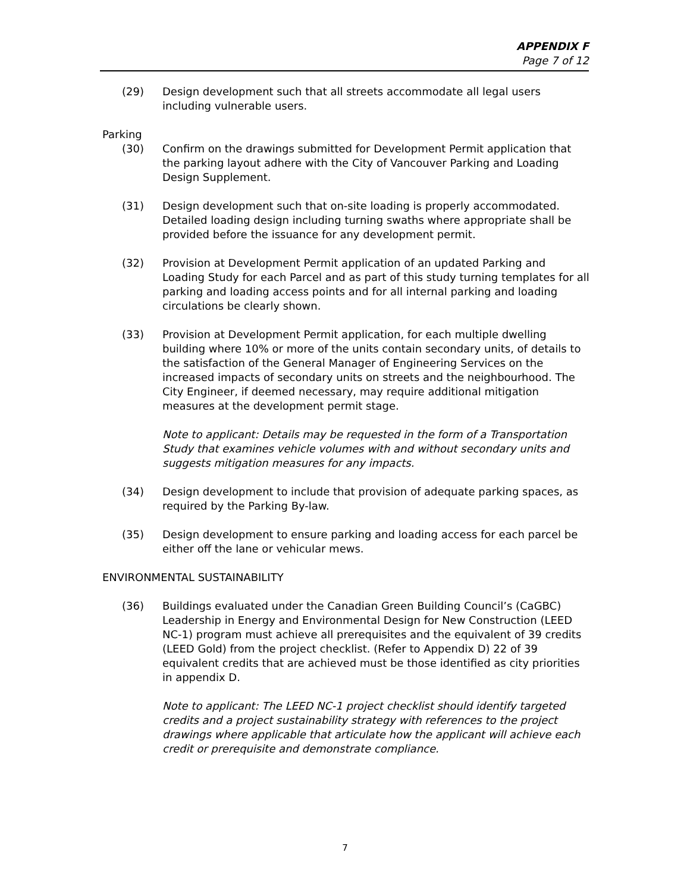APPENDIX F
Page 7 of 12
(29) Design development such that all streets accommodate all legal users including vulnerable users.
Parking
(30) Confirm on the drawings submitted for Development Permit application that the parking layout adhere with the City of Vancouver Parking and Loading Design Supplement.
(31) Design development such that on-site loading is properly accommodated. Detailed loading design including turning swaths where appropriate shall be provided before the issuance for any development permit.
(32) Provision at Development Permit application of an updated Parking and Loading Study for each Parcel and as part of this study turning templates for all parking and loading access points and for all internal parking and loading circulations be clearly shown.
(33) Provision at Development Permit application, for each multiple dwelling building where 10% or more of the units contain secondary units, of details to the satisfaction of the General Manager of Engineering Services on the increased impacts of secondary units on streets and the neighbourhood. The City Engineer, if deemed necessary, may require additional mitigation measures at the development permit stage.
Note to applicant: Details may be requested in the form of a Transportation Study that examines vehicle volumes with and without secondary units and suggests mitigation measures for any impacts.
(34) Design development to include that provision of adequate parking spaces, as required by the Parking By-law.
(35) Design development to ensure parking and loading access for each parcel be either off the lane or vehicular mews.
ENVIRONMENTAL SUSTAINABILITY
(36) Buildings evaluated under the Canadian Green Building Council’s (CaGBC) Leadership in Energy and Environmental Design for New Construction (LEED NC-1) program must achieve all prerequisites and the equivalent of 39 credits (LEED Gold) from the project checklist. (Refer to Appendix D) 22 of 39 equivalent credits that are achieved must be those identified as city priorities in appendix D.
Note to applicant: The LEED NC-1 project checklist should identify targeted credits and a project sustainability strategy with references to the project drawings where applicable that articulate how the applicant will achieve each credit or prerequisite and demonstrate compliance.
7